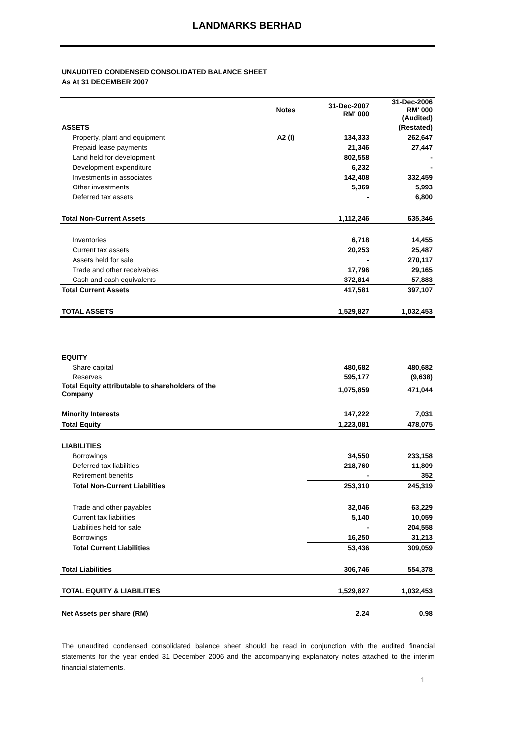LANDMARKS BERHAD
UNAUDITED CONDENSED CONSOLIDATED BALANCE SHEET
As At 31 DECEMBER 2007
| | Notes | 31-Dec-2007 RM' 000 | 31-Dec-2006 RM' 000 (Audited) |
| --- | --- | --- | --- |
| ASSETS | | | (Restated) |
| Property, plant and equipment | A2 (I) | 134,333 | 262,647 |
| Prepaid lease payments | | 21,346 | 27,447 |
| Land held for development | | 802,558 | - |
| Development expenditure | | 6,232 | - |
| Investments in associates | | 142,408 | 332,459 |
| Other investments | | 5,369 | 5,993 |
| Deferred tax assets | | - | 6,800 |
| Total Non-Current Assets | | 1,112,246 | 635,346 |
| Inventories | | 6,718 | 14,455 |
| Current tax assets | | 20,253 | 25,487 |
| Assets held for sale | | - | 270,117 |
| Trade and other receivables | | 17,796 | 29,165 |
| Cash and cash equivalents | | 372,814 | 57,883 |
| Total Current Assets | | 417,581 | 397,107 |
| TOTAL ASSETS | | 1,529,827 | 1,032,453 |
| EQUITY | | | |
| Share capital | | 480,682 | 480,682 |
| Reserves | | 595,177 | (9,638) |
| Total Equity attributable to shareholders of the Company | | 1,075,859 | 471,044 |
| Minority Interests | | 147,222 | 7,031 |
| Total Equity | | 1,223,081 | 478,075 |
| LIABILITIES | | | |
| Borrowings | | 34,550 | 233,158 |
| Deferred tax liabilities | | 218,760 | 11,809 |
| Retirement benefits | | - | 352 |
| Total Non-Current Liabilities | | 253,310 | 245,319 |
| Trade and other payables | | 32,046 | 63,229 |
| Current tax liabilities | | 5,140 | 10,059 |
| Liabilities held for sale | | - | 204,558 |
| Borrowings | | 16,250 | 31,213 |
| Total Current Liabilities | | 53,436 | 309,059 |
| Total Liabilities | | 306,746 | 554,378 |
| TOTAL EQUITY & LIABILITIES | | 1,529,827 | 1,032,453 |
| Net Assets per share (RM) | | 2.24 | 0.98 |
The unaudited condensed consolidated balance sheet should be read in conjunction with the audited financial statements for the year ended 31 December 2006 and the accompanying explanatory notes attached to the interim financial statements.
1